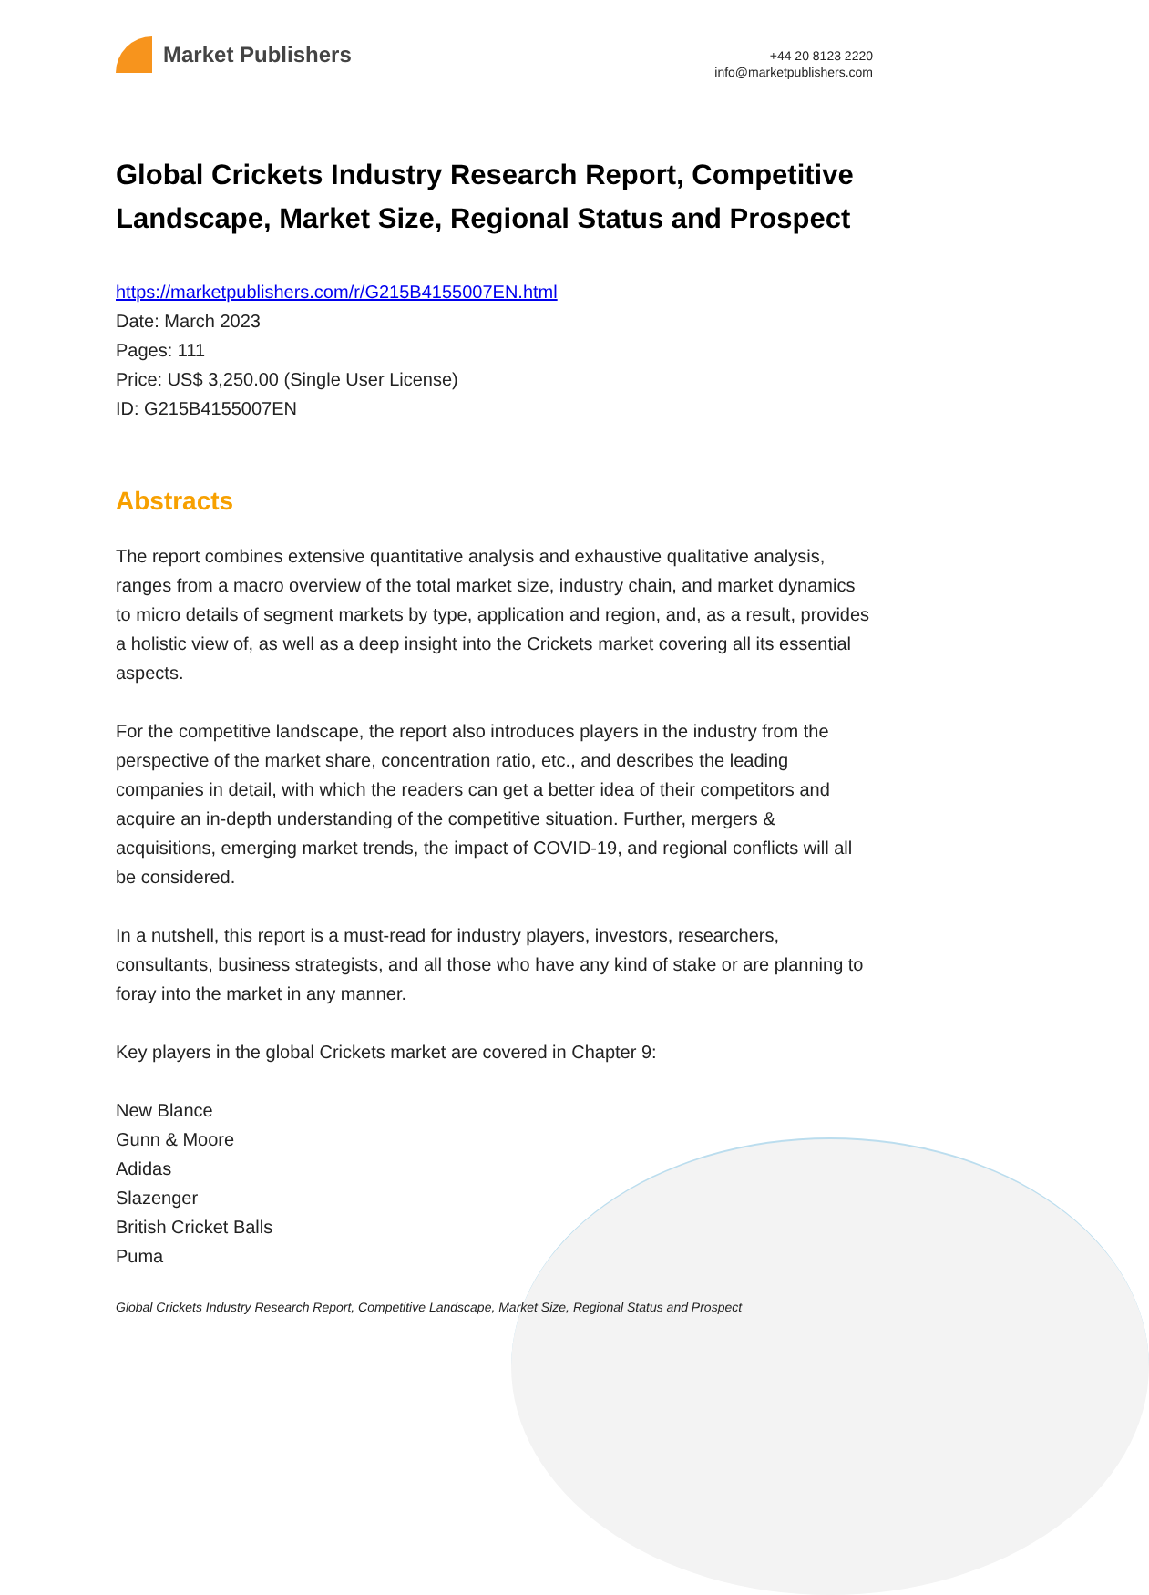Market Publishers
+44 20 8123 2220
info@marketpublishers.com
Global Crickets Industry Research Report, Competitive Landscape, Market Size, Regional Status and Prospect
https://marketpublishers.com/r/G215B4155007EN.html
Date: March 2023
Pages: 111
Price: US$ 3,250.00 (Single User License)
ID: G215B4155007EN
Abstracts
The report combines extensive quantitative analysis and exhaustive qualitative analysis, ranges from a macro overview of the total market size, industry chain, and market dynamics to micro details of segment markets by type, application and region, and, as a result, provides a holistic view of, as well as a deep insight into the Crickets market covering all its essential aspects.
For the competitive landscape, the report also introduces players in the industry from the perspective of the market share, concentration ratio, etc., and describes the leading companies in detail, with which the readers can get a better idea of their competitors and acquire an in-depth understanding of the competitive situation. Further, mergers & acquisitions, emerging market trends, the impact of COVID-19, and regional conflicts will all be considered.
In a nutshell, this report is a must-read for industry players, investors, researchers, consultants, business strategists, and all those who have any kind of stake or are planning to foray into the market in any manner.
Key players in the global Crickets market are covered in Chapter 9:
New Blance
Gunn & Moore
Adidas
Slazenger
British Cricket Balls
Puma
Global Crickets Industry Research Report, Competitive Landscape, Market Size, Regional Status and Prospect